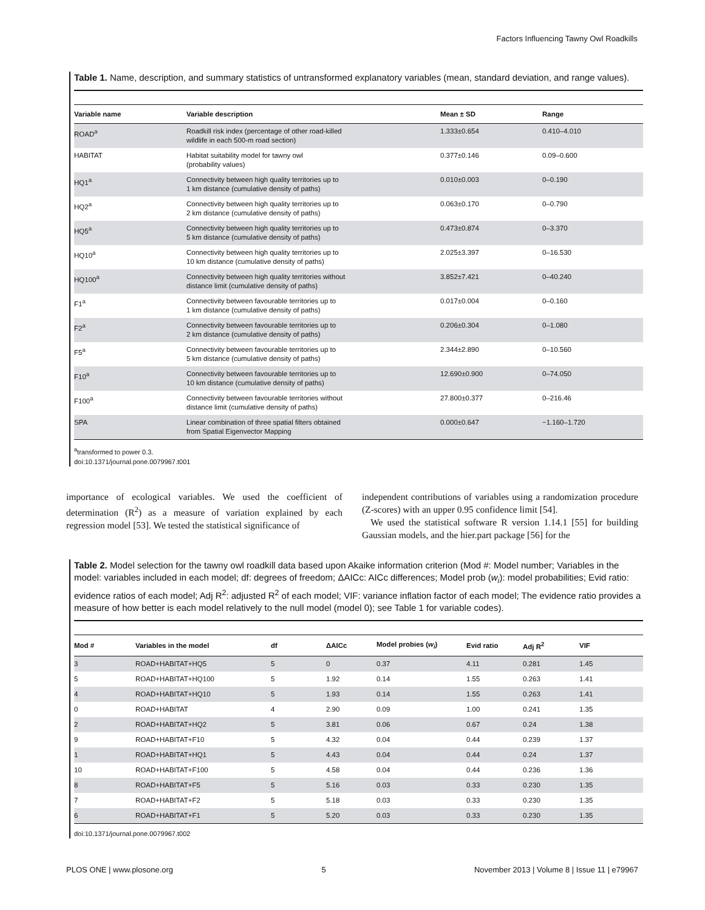Factors Influencing Tawny Owl Roadkills
Table 1. Name, description, and summary statistics of untransformed explanatory variables (mean, standard deviation, and range values).
| Variable name | Variable description | Mean ± SD | Range |
| --- | --- | --- | --- |
| ROAD<sup>a</sup> | Roadkill risk index (percentage of other road-killed wildlife in each 500-m road section) | 1.333±0.654 | 0.410–4.010 |
| HABITAT | Habitat suitability model for tawny owl (probability values) | 0.377±0.146 | 0.09–0.600 |
| HQ1<sup>a</sup> | Connectivity between high quality territories up to 1 km distance (cumulative density of paths) | 0.010±0.003 | 0–0.190 |
| HQ2<sup>a</sup> | Connectivity between high quality territories up to 2 km distance (cumulative density of paths) | 0.063±0.170 | 0–0.790 |
| HQ5<sup>a</sup> | Connectivity between high quality territories up to 5 km distance (cumulative density of paths) | 0.473±0.874 | 0–3.370 |
| HQ10<sup>a</sup> | Connectivity between high quality territories up to 10 km distance (cumulative density of paths) | 2.025±3.397 | 0–16.530 |
| HQ100<sup>a</sup> | Connectivity between high quality territories without distance limit (cumulative density of paths) | 3.852±7.421 | 0–40.240 |
| F1<sup>a</sup> | Connectivity between favourable territories up to 1 km distance (cumulative density of paths) | 0.017±0.004 | 0–0.160 |
| F2<sup>a</sup> | Connectivity between favourable territories up to 2 km distance (cumulative density of paths) | 0.206±0.304 | 0–1.080 |
| F5<sup>a</sup> | Connectivity between favourable territories up to 5 km distance (cumulative density of paths) | 2.344±2.890 | 0–10.560 |
| F10<sup>a</sup> | Connectivity between favourable territories up to 10 km distance (cumulative density of paths) | 12.690±0.900 | 0–74.050 |
| F100<sup>a</sup> | Connectivity between favourable territories without distance limit (cumulative density of paths) | 27.800±0.377 | 0–216.46 |
| SPA | Linear combination of three spatial filters obtained from Spatial Eigenvector Mapping | 0.000±0.647 | −1.160–1.720 |
<sup>a</sup> transformed to power 0.3.
doi:10.1371/journal.pone.0079967.t001
importance of ecological variables. We used the coefficient of determination (R<sup>2</sup>) as a measure of variation explained by each regression model [53]. We tested the statistical significance of
independent contributions of variables using a randomization procedure (Z-scores) with an upper 0.95 confidence limit [54].
We used the statistical software R version 1.14.1 [55] for building Gaussian models, and the hier.part package [56] for the
Table 2. Model selection for the tawny owl roadkill data based upon Akaike information criterion (Mod #: Model number; Variables in the model: variables included in each model; df: degrees of freedom; ΔAICc: AICc differences; Model prob (w<sub>i</sub>): model probabilities; Evid ratio: evidence ratios of each model; Adj R<sup>2</sup>: adjusted R<sup>2</sup> of each model; VIF: variance inflation factor of each model; The evidence ratio provides a measure of how better is each model relatively to the null model (model 0); see Table 1 for variable codes).
| Mod # | Variables in the model | df | ΔAICc | Model probies ( w<sub>i</sub> ) | Evid ratio | Adj R<sup>2</sup> | VIF |
| --- | --- | --- | --- | --- | --- | --- | --- |
| 3 | ROAD+HABITAT+HQ5 | 5 | 0 | 0.37 | 4.11 | 0.281 | 1.45 |
| 5 | ROAD+HABITAT+HQ100 | 5 | 1.92 | 0.14 | 1.55 | 0.263 | 1.41 |
| 4 | ROAD+HABITAT+HQ10 | 5 | 1.93 | 0.14 | 1.55 | 0.263 | 1.41 |
| 0 | ROAD+HABITAT | 4 | 2.90 | 0.09 | 1.00 | 0.241 | 1.35 |
| 2 | ROAD+HABITAT+HQ2 | 5 | 3.81 | 0.06 | 0.67 | 0.24 | 1.38 |
| 9 | ROAD+HABITAT+F10 | 5 | 4.32 | 0.04 | 0.44 | 0.239 | 1.37 |
| 1 | ROAD+HABITAT+HQ1 | 5 | 4.43 | 0.04 | 0.44 | 0.24 | 1.37 |
| 10 | ROAD+HABITAT+F100 | 5 | 4.58 | 0.04 | 0.44 | 0.236 | 1.36 |
| 8 | ROAD+HABITAT+F5 | 5 | 5.16 | 0.03 | 0.33 | 0.230 | 1.35 |
| 7 | ROAD+HABITAT+F2 | 5 | 5.18 | 0.03 | 0.33 | 0.230 | 1.35 |
| 6 | ROAD+HABITAT+F1 | 5 | 5.20 | 0.03 | 0.33 | 0.230 | 1.35 |
doi:10.1371/journal.pone.0079967.t002
PLOS ONE | www.plosone.org 5 November 2013 | Volume 8 | Issue 11 | e79967